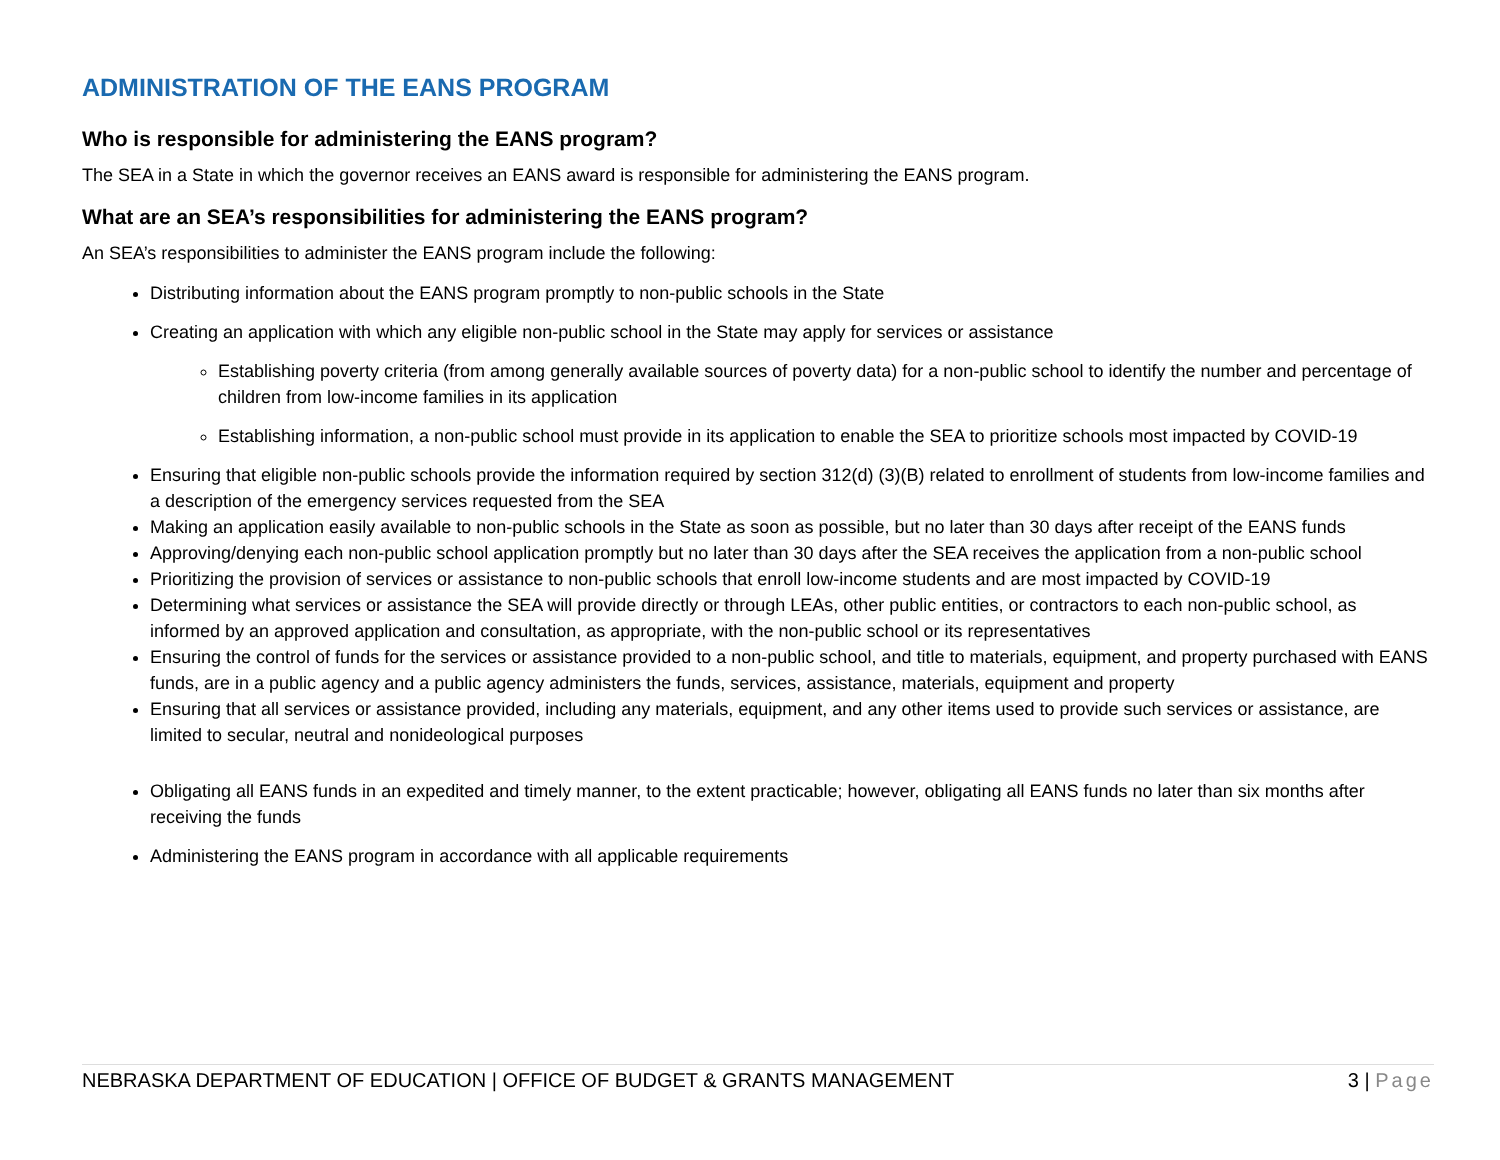ADMINISTRATION OF THE EANS PROGRAM
Who is responsible for administering the EANS program?
The SEA in a State in which the governor receives an EANS award is responsible for administering the EANS program.
What are an SEA’s responsibilities for administering the EANS program?
An SEA’s responsibilities to administer the EANS program include the following:
Distributing information about the EANS program promptly to non-public schools in the State
Creating an application with which any eligible non-public school in the State may apply for services or assistance
Establishing poverty criteria (from among generally available sources of poverty data) for a non-public school to identify the number and percentage of children from low-income families in its application
Establishing information, a non-public school must provide in its application to enable the SEA to prioritize schools most impacted by COVID-19
Ensuring that eligible non-public schools provide the information required by section 312(d) (3)(B) related to enrollment of students from low-income families and a description of the emergency services requested from the SEA
Making an application easily available to non-public schools in the State as soon as possible, but no later than 30 days after receipt of the EANS funds
Approving/denying each non-public school application promptly but no later than 30 days after the SEA receives the application from a non-public school
Prioritizing the provision of services or assistance to non-public schools that enroll low-income students and are most impacted by COVID-19
Determining what services or assistance the SEA will provide directly or through LEAs, other public entities, or contractors to each non-public school, as informed by an approved application and consultation, as appropriate, with the non-public school or its representatives
Ensuring the control of funds for the services or assistance provided to a non-public school, and title to materials, equipment, and property purchased with EANS funds, are in a public agency and a public agency administers the funds, services, assistance, materials, equipment and property
Ensuring that all services or assistance provided, including any materials, equipment, and any other items used to provide such services or assistance, are limited to secular, neutral and nonideological purposes
Obligating all EANS funds in an expedited and timely manner, to the extent practicable; however, obligating all EANS funds no later than six months after receiving the funds
Administering the EANS program in accordance with all applicable requirements
NEBRASKA DEPARTMENT OF EDUCATION | OFFICE OF BUDGET & GRANTS MANAGEMENT 3 | Page